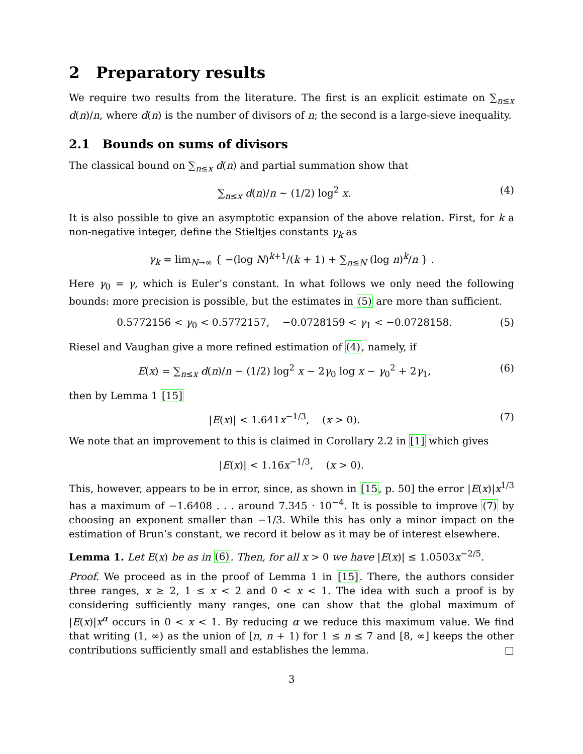2 Preparatory results
We require two results from the literature. The first is an explicit estimate on ∑<sub>n≤x</sub> d(n)/n, where d(n) is the number of divisors of n; the second is a large-sieve inequality.
2.1 Bounds on sums of divisors
The classical bound on ∑<sub>n≤x</sub> d(n) and partial summation show that
∑<sub>n≤x</sub> d(n)/n ∼ (1/2) log<sup>2</sup> x. (4)
It is also possible to give an asymptotic expansion of the above relation. First, for k a non-negative integer, define the Stieltjes constants γ<sub>k</sub> as
γ<sub>k</sub> = lim<sub>N→∞</sub> { −(log N)<sup>k+1</sup>/(k + 1) + ∑<sub>n≤N</sub> (log n)<sup>k</sup>/n } .
Here γ<sub>0</sub> = γ, which is Euler’s constant. In what follows we only need the following bounds: more precision is possible, but the estimates in (5) are more than sufficient.
0.5772156 < γ<sub>0</sub> < 0.5772157, −0.0728159 < γ<sub>1</sub> < −0.0728158. (5)
Riesel and Vaughan give a more refined estimation of (4), namely, if
E(x) = ∑<sub>n≤x</sub> d(n)/n − (1/2) log<sup>2</sup> x − 2γ<sub>0</sub> log x − γ<sub>0</sub><sup>2</sup> + 2γ<sub>1</sub>, (6)
then by Lemma 1 [15]
|E(x)| < 1.641x<sup>−1/3</sup>, (x > 0). (7)
We note that an improvement to this is claimed in Corollary 2.2 in [1] which gives
|E(x)| < 1.16x<sup>−1/3</sup>, (x > 0).
This, however, appears to be in error, since, as shown in [15, p. 50] the error |E(x)|x<sup>1/3</sup> has a maximum of −1.6408 . . . around 7.345 · 10<sup>−4</sup>. It is possible to improve (7) by choosing an exponent smaller than −1/3. While this has only a minor impact on the estimation of Brun’s constant, we record it below as it may be of interest elsewhere.
Lemma 1. Let E(x) be as in (6). Then, for all x > 0 we have |E(x)| ≤ 1.0503x<sup>−2/5</sup>.
Proof. We proceed as in the proof of Lemma 1 in [15]. There, the authors consider three ranges, x ≥ 2, 1 ≤ x < 2 and 0 < x < 1. The idea with such a proof is by considering sufficiently many ranges, one can show that the global maximum of |E(x)|x<sup>α</sup> occurs in 0 < x < 1. By reducing α we reduce this maximum value. We find that writing (1, ∞) as the union of [n, n + 1) for 1 ≤ n ≤ 7 and [8, ∞] keeps the other contributions sufficiently small and establishes the lemma. □
3